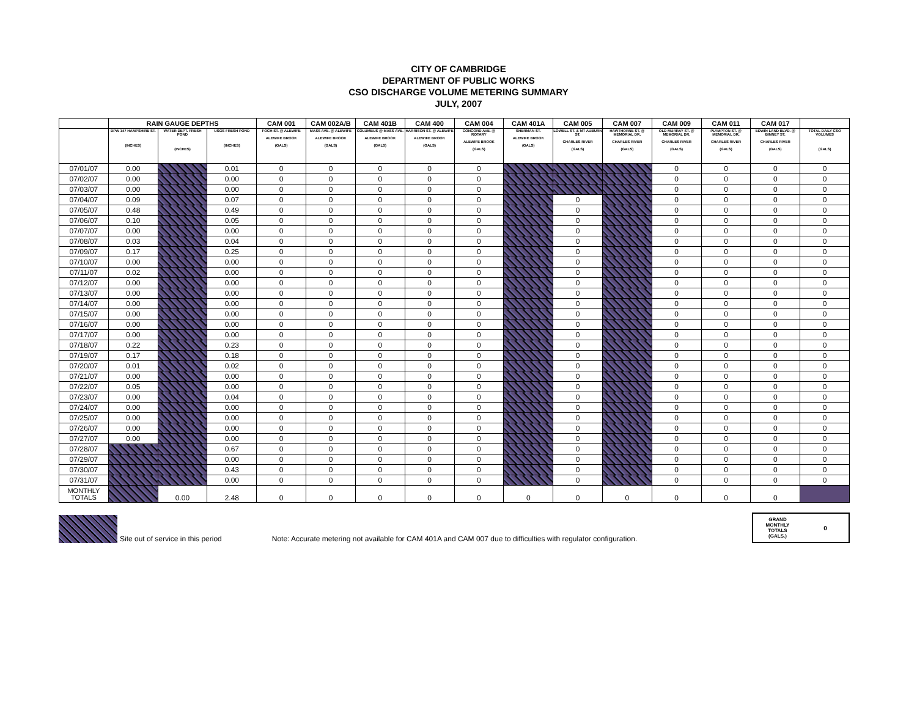CITY OF CAMBRIDGE
DEPARTMENT OF PUBLIC WORKS
CSO DISCHARGE VOLUME METERING SUMMARY
JULY, 2007
| | RAIN GAUGE DEPTHS | | | CAM 001 | CAM 002A/B | CAM 401B | CAM 400 | CAM 004 | CAM 401A | CAM 005 | CAM 007 | CAM 009 | CAM 011 | CAM 017 | |
| --- | --- | --- | --- | --- | --- | --- | --- | --- | --- | --- | --- | --- | --- | --- | --- |
| | DPW 147 HAMPSHIRE ST. (INCHES) | WATER DEPT. FRESH POND (INCHES) | USGS FRESH POND (INCHES) | FOCH ST. @ ALEWIFE ALEWIFE BROOK (GALS) | MASS AVE. @ ALEWIFE ALEWIFE BROOK (GALS) | COLUMBUS @ MASS AVE. ALEWIFE BROOK (GALS) | HARRISON ST. @ ALEWIFE ALEWIFE BROOK (GALS) | CONCORD AVE. @ ROTARY ALEWIFE BROOK (GALS) | SHERMAN ST. ALEWIFE BROOK (GALS) | LOWELL ST. & MT AUBURN ST. CHARLES RIVER (GALS) | HAWTHORNE ST. @ MEMORIAL DR. CHARLES RIVER (GALS) | OLD MURRAY ST. @ MEMORIAL DR. CHARLES RIVER (GALS) | PLYMPTON ST. @ MEMORIAL DR. CHARLES RIVER (GALS) | EDWIN LAND BLVD. @ BINNEY ST. CHARLES RIVER (GALS) | TOTAL DAILY CSO VOLUMES (GALS) |
| 07/01/07 | 0.00 | | 0.01 | 0 | 0 | 0 | 0 | 0 | | | | 0 | 0 | 0 | 0 |
| 07/02/07 | 0.00 | | 0.00 | 0 | 0 | 0 | 0 | 0 | | | | 0 | 0 | 0 | 0 |
| 07/03/07 | 0.00 | | 0.00 | 0 | 0 | 0 | 0 | 0 | | | | 0 | 0 | 0 | 0 |
| 07/04/07 | 0.09 | | 0.07 | 0 | 0 | 0 | 0 | 0 | | 0 | | 0 | 0 | 0 | 0 |
| 07/05/07 | 0.48 | | 0.49 | 0 | 0 | 0 | 0 | 0 | | 0 | | 0 | 0 | 0 | 0 |
| 07/06/07 | 0.10 | | 0.05 | 0 | 0 | 0 | 0 | 0 | | 0 | | 0 | 0 | 0 | 0 |
| 07/07/07 | 0.00 | | 0.00 | 0 | 0 | 0 | 0 | 0 | | 0 | | 0 | 0 | 0 | 0 |
| 07/08/07 | 0.03 | | 0.04 | 0 | 0 | 0 | 0 | 0 | | 0 | | 0 | 0 | 0 | 0 |
| 07/09/07 | 0.17 | | 0.25 | 0 | 0 | 0 | 0 | 0 | | 0 | | 0 | 0 | 0 | 0 |
| 07/10/07 | 0.00 | | 0.00 | 0 | 0 | 0 | 0 | 0 | | 0 | | 0 | 0 | 0 | 0 |
| 07/11/07 | 0.02 | | 0.00 | 0 | 0 | 0 | 0 | 0 | | 0 | | 0 | 0 | 0 | 0 |
| 07/12/07 | 0.00 | | 0.00 | 0 | 0 | 0 | 0 | 0 | | 0 | | 0 | 0 | 0 | 0 |
| 07/13/07 | 0.00 | | 0.00 | 0 | 0 | 0 | 0 | 0 | | 0 | | 0 | 0 | 0 | 0 |
| 07/14/07 | 0.00 | | 0.00 | 0 | 0 | 0 | 0 | 0 | | 0 | | 0 | 0 | 0 | 0 |
| 07/15/07 | 0.00 | | 0.00 | 0 | 0 | 0 | 0 | 0 | | 0 | | 0 | 0 | 0 | 0 |
| 07/16/07 | 0.00 | | 0.00 | 0 | 0 | 0 | 0 | 0 | | 0 | | 0 | 0 | 0 | 0 |
| 07/17/07 | 0.00 | | 0.00 | 0 | 0 | 0 | 0 | 0 | | 0 | | 0 | 0 | 0 | 0 |
| 07/18/07 | 0.22 | | 0.23 | 0 | 0 | 0 | 0 | 0 | | 0 | | 0 | 0 | 0 | 0 |
| 07/19/07 | 0.17 | | 0.18 | 0 | 0 | 0 | 0 | 0 | | 0 | | 0 | 0 | 0 | 0 |
| 07/20/07 | 0.01 | | 0.02 | 0 | 0 | 0 | 0 | 0 | | 0 | | 0 | 0 | 0 | 0 |
| 07/21/07 | 0.00 | | 0.00 | 0 | 0 | 0 | 0 | 0 | | 0 | | 0 | 0 | 0 | 0 |
| 07/22/07 | 0.05 | | 0.00 | 0 | 0 | 0 | 0 | 0 | | 0 | | 0 | 0 | 0 | 0 |
| 07/23/07 | 0.00 | | 0.04 | 0 | 0 | 0 | 0 | 0 | | 0 | | 0 | 0 | 0 | 0 |
| 07/24/07 | 0.00 | | 0.00 | 0 | 0 | 0 | 0 | 0 | | 0 | | 0 | 0 | 0 | 0 |
| 07/25/07 | 0.00 | | 0.00 | 0 | 0 | 0 | 0 | 0 | | 0 | | 0 | 0 | 0 | 0 |
| 07/26/07 | 0.00 | | 0.00 | 0 | 0 | 0 | 0 | 0 | | 0 | | 0 | 0 | 0 | 0 |
| 07/27/07 | 0.00 | | 0.00 | 0 | 0 | 0 | 0 | 0 | | 0 | | 0 | 0 | 0 | 0 |
| 07/28/07 | | | 0.67 | 0 | 0 | 0 | 0 | 0 | | 0 | | 0 | 0 | 0 | 0 |
| 07/29/07 | | | 0.00 | 0 | 0 | 0 | 0 | 0 | | 0 | | 0 | 0 | 0 | 0 |
| 07/30/07 | | | 0.43 | 0 | 0 | 0 | 0 | 0 | | 0 | | 0 | 0 | 0 | 0 |
| 07/31/07 | | | 0.00 | 0 | 0 | 0 | 0 | 0 | | 0 | | 0 | 0 | 0 | 0 |
| MONTHLY TOTALS | | 0.00 | 2.48 | 0 | 0 | 0 | 0 | 0 | 0 | 0 | 0 | 0 | 0 | 0 | |
Site out of service in this period
Note: Accurate metering not available for CAM 401A and CAM 007 due to difficulties with regulator configuration.
GRAND
MONTHLY
TOTALS
(GALS.)
0